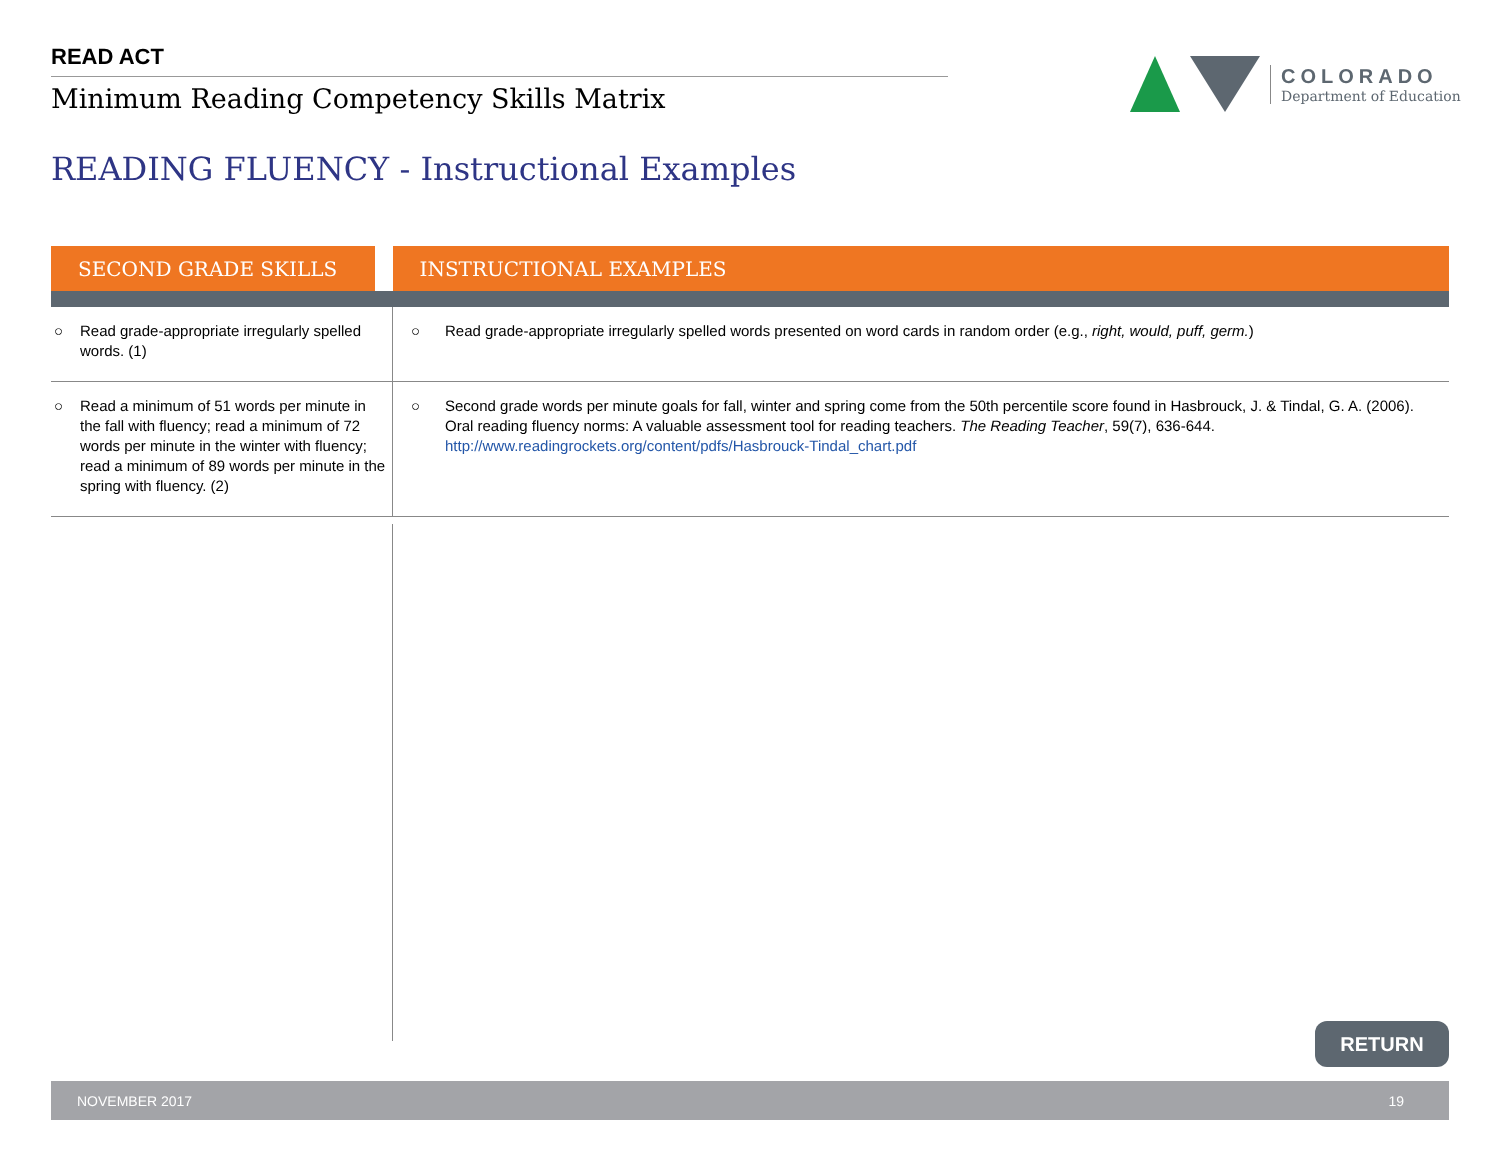READ ACT
Minimum Reading Competency Skills Matrix
COLORADO
Department of Education
READING FLUENCY - Instructional Examples
| SECOND GRADE SKILLS | | INSTRUCTIONAL EXAMPLES |
| --- | --- | --- |
| ○ Read grade-appropriate irregularly spelled words. (1) | | ○ Read grade-appropriate irregularly spelled words presented on word cards in random order (e.g., right, would, puff, germ. ) |
| ○ Read a minimum of 51 words per minute in the fall with fluency; read a minimum of 72 words per minute in the winter with fluency; read a minimum of 89 words per minute in the spring with fluency. (2) | | ○ Second grade words per minute goals for fall, winter and spring come from the 50th percentile score found in Hasbrouck, J. & Tindal, G. A. (2006). Oral reading fluency norms: A valuable assessment tool for reading teachers. The Reading Teacher , 59(7), 636-644. http://www.readingrockets.org/content/pdfs/Hasbrouck-Tindal_chart.pdf |
RETURN
NOVEMBER 2017 19